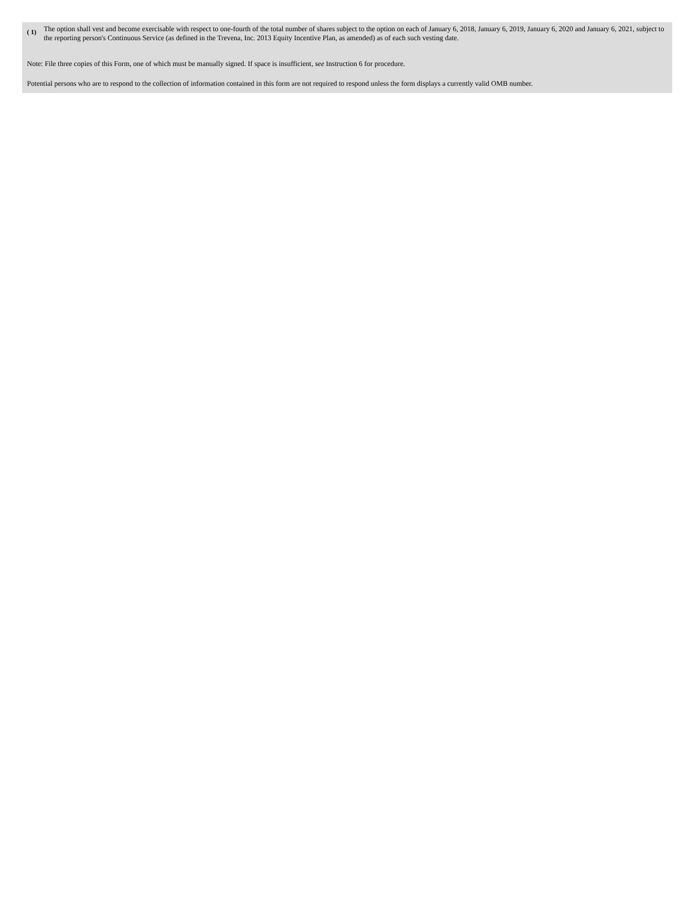( 1)
The option shall vest and become exercisable with respect to one-fourth of the total number of shares subject to the option on each of January 6, 2018, January 6, 2019, January 6, 2020 and January 6, 2021, subject to the reporting person's Continuous Service (as defined in the Trevena, Inc. 2013 Equity Incentive Plan, as amended) as of each such vesting date.
Note: File three copies of this Form, one of which must be manually signed. If space is insufficient, see Instruction 6 for procedure.
Potential persons who are to respond to the collection of information contained in this form are not required to respond unless the form displays a currently valid OMB number.